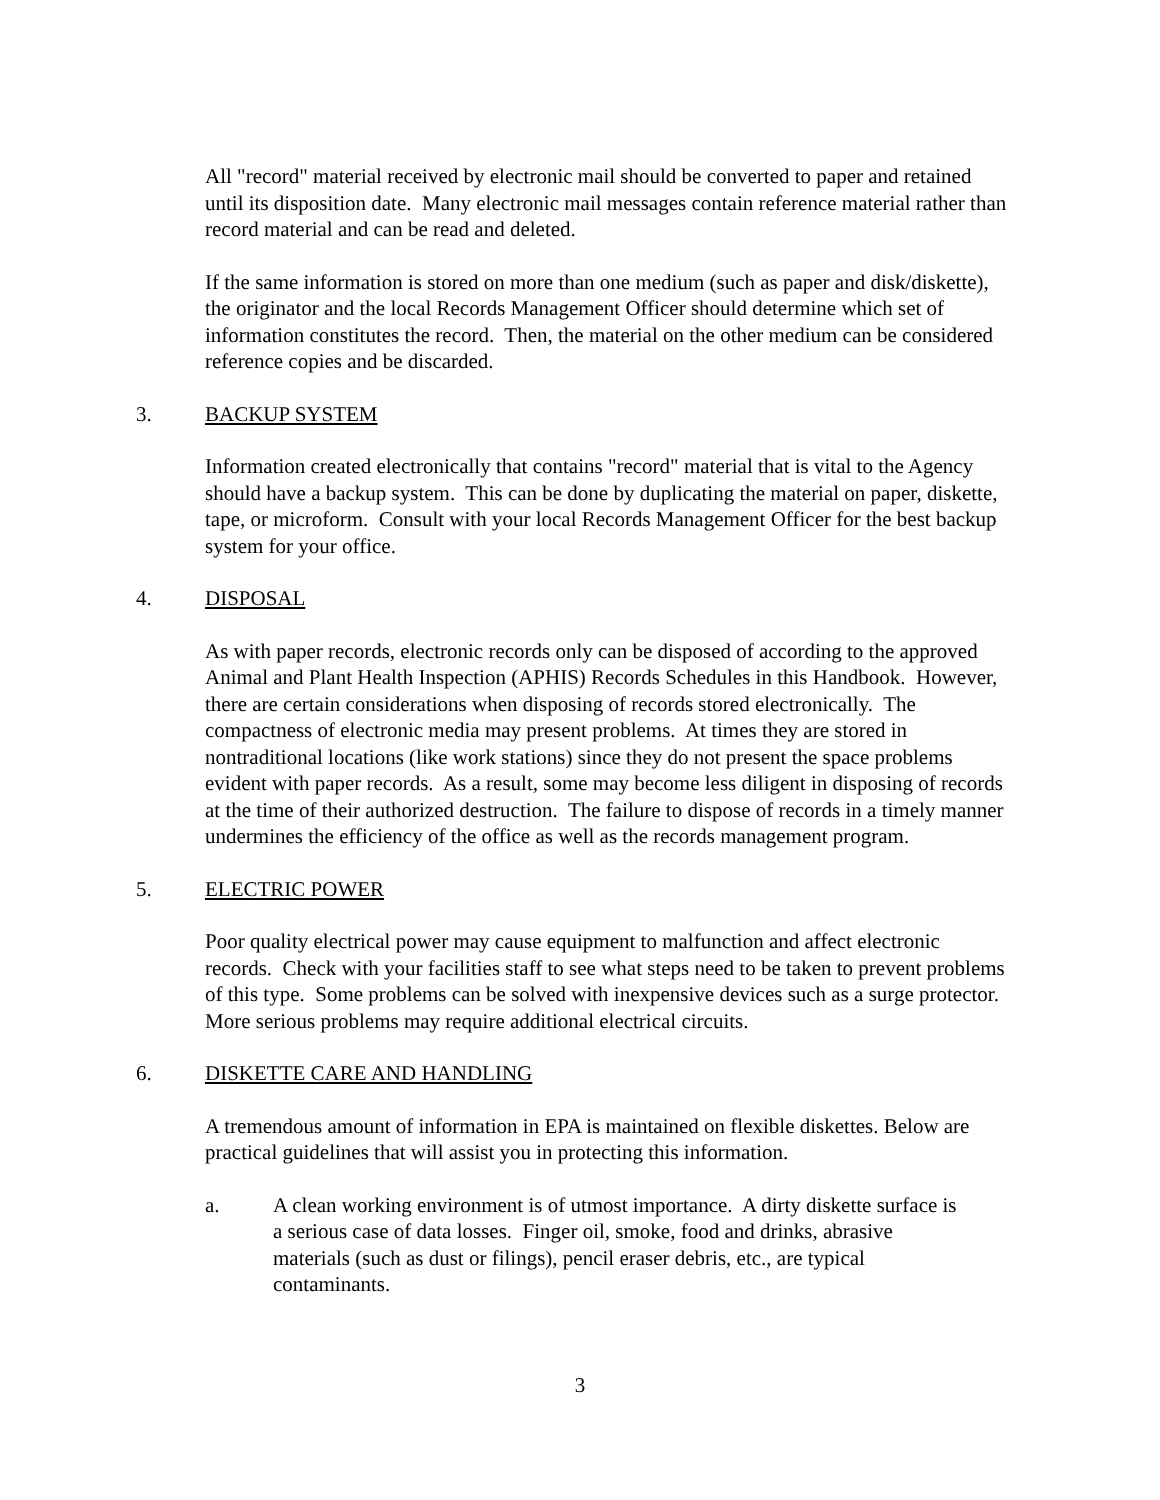All "record" material received by electronic mail should be converted to paper and retained until its disposition date. Many electronic mail messages contain reference material rather than record material and can be read and deleted.
If the same information is stored on more than one medium (such as paper and disk/diskette), the originator and the local Records Management Officer should determine which set of information constitutes the record. Then, the material on the other medium can be considered reference copies and be discarded.
3. BACKUP SYSTEM
Information created electronically that contains "record" material that is vital to the Agency should have a backup system. This can be done by duplicating the material on paper, diskette, tape, or microform. Consult with your local Records Management Officer for the best backup system for your office.
4. DISPOSAL
As with paper records, electronic records only can be disposed of according to the approved Animal and Plant Health Inspection (APHIS) Records Schedules in this Handbook. However, there are certain considerations when disposing of records stored electronically. The compactness of electronic media may present problems. At times they are stored in nontraditional locations (like work stations) since they do not present the space problems evident with paper records. As a result, some may become less diligent in disposing of records at the time of their authorized destruction. The failure to dispose of records in a timely manner undermines the efficiency of the office as well as the records management program.
5. ELECTRIC POWER
Poor quality electrical power may cause equipment to malfunction and affect electronic records. Check with your facilities staff to see what steps need to be taken to prevent problems of this type. Some problems can be solved with inexpensive devices such as a surge protector. More serious problems may require additional electrical circuits.
6. DISKETTE CARE AND HANDLING
A tremendous amount of information in EPA is maintained on flexible diskettes. Below are practical guidelines that will assist you in protecting this information.
a. A clean working environment is of utmost importance. A dirty diskette surface is a serious case of data losses. Finger oil, smoke, food and drinks, abrasive materials (such as dust or filings), pencil eraser debris, etc., are typical contaminants.
3